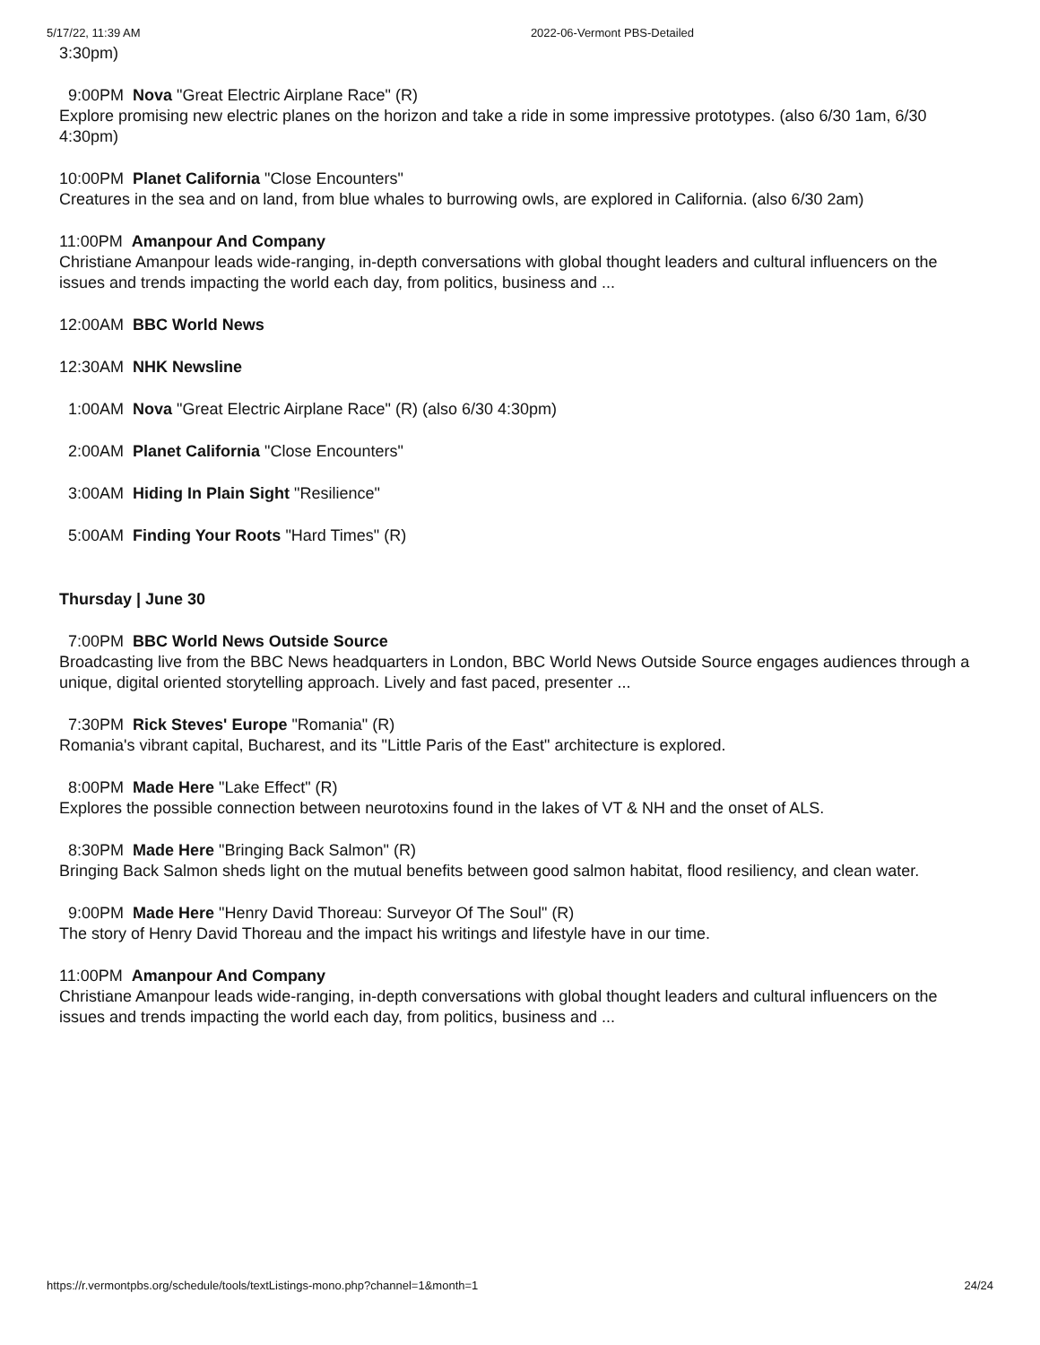5/17/22, 11:39 AM 2022-06-Vermont PBS-Detailed
3:30pm)
9:00PM Nova "Great Electric Airplane Race" (R)
Explore promising new electric planes on the horizon and take a ride in some impressive prototypes. (also 6/30 1am, 6/30 4:30pm)
10:00PM Planet California "Close Encounters"
Creatures in the sea and on land, from blue whales to burrowing owls, are explored in California. (also 6/30 2am)
11:00PM Amanpour And Company
Christiane Amanpour leads wide-ranging, in-depth conversations with global thought leaders and cultural influencers on the issues and trends impacting the world each day, from politics, business and ...
12:00AM BBC World News
12:30AM NHK Newsline
1:00AM Nova "Great Electric Airplane Race" (R) (also 6/30 4:30pm)
2:00AM Planet California "Close Encounters"
3:00AM Hiding In Plain Sight "Resilience"
5:00AM Finding Your Roots "Hard Times" (R)
Thursday | June 30
7:00PM BBC World News Outside Source
Broadcasting live from the BBC News headquarters in London, BBC World News Outside Source engages audiences through a unique, digital oriented storytelling approach. Lively and fast paced, presenter ...
7:30PM Rick Steves' Europe "Romania" (R)
Romania's vibrant capital, Bucharest, and its "Little Paris of the East" architecture is explored.
8:00PM Made Here "Lake Effect" (R)
Explores the possible connection between neurotoxins found in the lakes of VT & NH and the onset of ALS.
8:30PM Made Here "Bringing Back Salmon" (R)
Bringing Back Salmon sheds light on the mutual benefits between good salmon habitat, flood resiliency, and clean water.
9:00PM Made Here "Henry David Thoreau: Surveyor Of The Soul" (R)
The story of Henry David Thoreau and the impact his writings and lifestyle have in our time.
11:00PM Amanpour And Company
Christiane Amanpour leads wide-ranging, in-depth conversations with global thought leaders and cultural influencers on the issues and trends impacting the world each day, from politics, business and ...
https://r.vermontpbs.org/schedule/tools/textListings-mono.php?channel=1&month=1 24/24